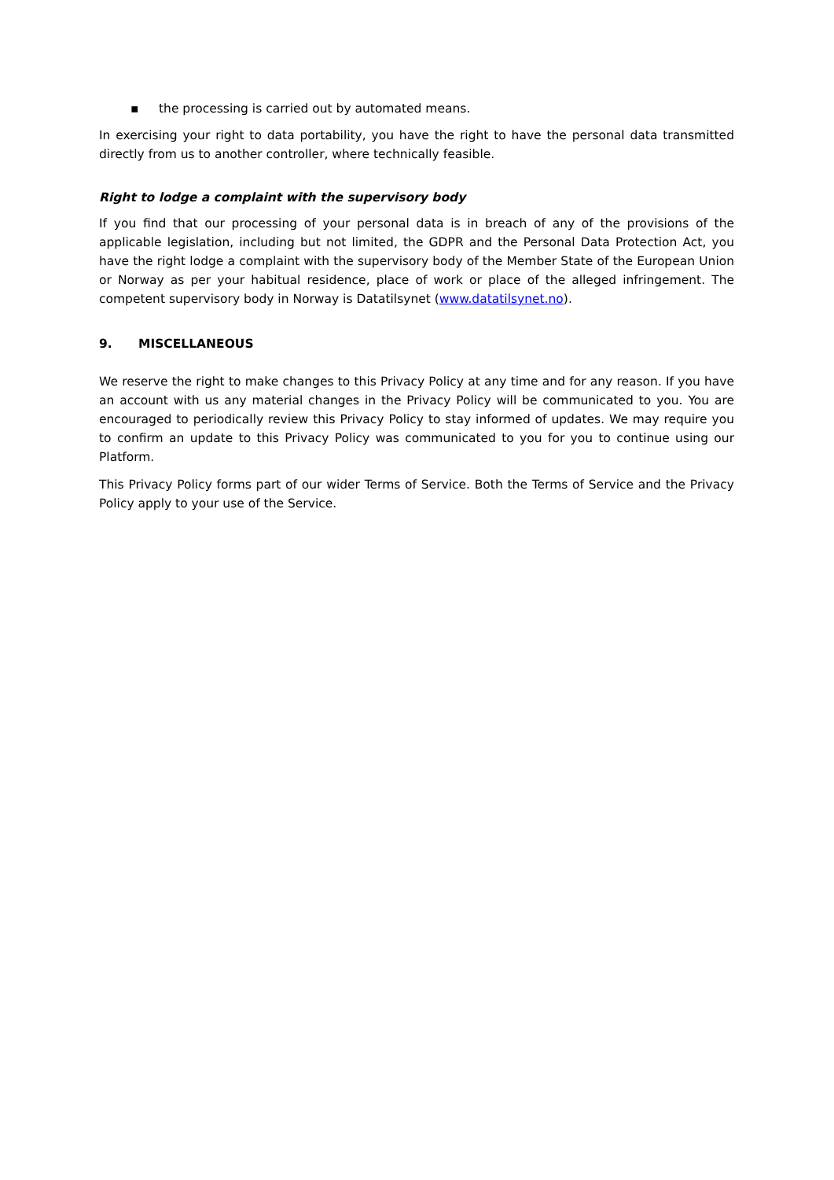▪ the processing is carried out by automated means.
In exercising your right to data portability, you have the right to have the personal data transmitted directly from us to another controller, where technically feasible.
Right to lodge a complaint with the supervisory body
If you find that our processing of your personal data is in breach of any of the provisions of the applicable legislation, including but not limited, the GDPR and the Personal Data Protection Act, you have the right lodge a complaint with the supervisory body of the Member State of the European Union or Norway as per your habitual residence, place of work or place of the alleged infringement. The competent supervisory body in Norway is Datatilsynet (www.datatilsynet.no).
9. MISCELLANEOUS
We reserve the right to make changes to this Privacy Policy at any time and for any reason. If you have an account with us any material changes in the Privacy Policy will be communicated to you. You are encouraged to periodically review this Privacy Policy to stay informed of updates. We may require you to confirm an update to this Privacy Policy was communicated to you for you to continue using our Platform.
This Privacy Policy forms part of our wider Terms of Service. Both the Terms of Service and the Privacy Policy apply to your use of the Service.